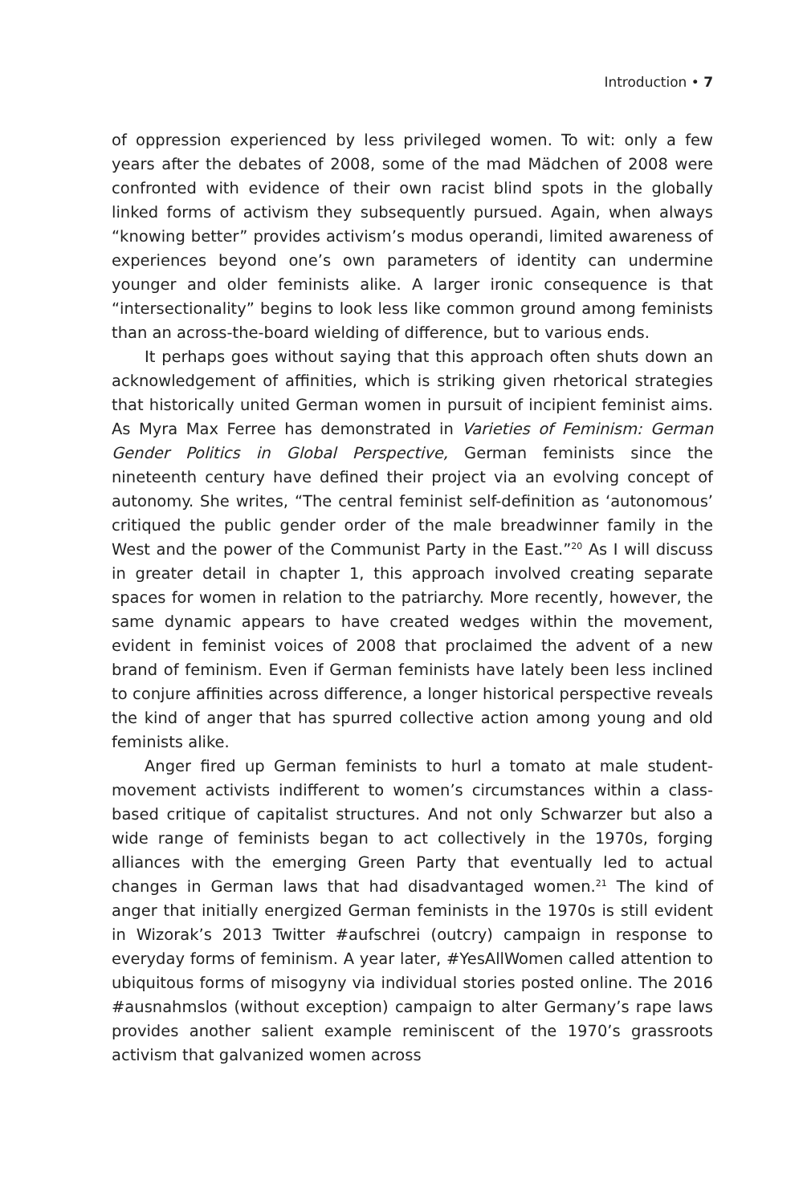Introduction • 7
of oppression experienced by less privileged women. To wit: only a few years after the debates of 2008, some of the mad Mädchen of 2008 were confronted with evidence of their own racist blind spots in the globally linked forms of activism they subsequently pursued. Again, when always “knowing better” provides activism’s modus operandi, limited awareness of experiences beyond one’s own parameters of identity can undermine younger and older feminists alike. A larger ironic consequence is that “intersectionality” begins to look less like common ground among feminists than an across-the-board wielding of difference, but to various ends.
It perhaps goes without saying that this approach often shuts down an acknowledgement of affinities, which is striking given rhetorical strategies that historically united German women in pursuit of incipient feminist aims. As Myra Max Ferree has demonstrated in Varieties of Feminism: German Gender Politics in Global Perspective, German feminists since the nineteenth century have defined their project via an evolving concept of autonomy. She writes, “The central feminist self-definition as ‘autonomous’ critiqued the public gender order of the male breadwinner family in the West and the power of the Communist Party in the East.”<sup>20</sup> As I will discuss in greater detail in chapter 1, this approach involved creating separate spaces for women in relation to the patriarchy. More recently, however, the same dynamic appears to have created wedges within the movement, evident in feminist voices of 2008 that proclaimed the advent of a new brand of feminism. Even if German feminists have lately been less inclined to conjure affinities across difference, a longer historical perspective reveals the kind of anger that has spurred collective action among young and old feminists alike.
Anger fired up German feminists to hurl a tomato at male student-movement activists indifferent to women’s circumstances within a class-based critique of capitalist structures. And not only Schwarzer but also a wide range of feminists began to act collectively in the 1970s, forging alliances with the emerging Green Party that eventually led to actual changes in German laws that had disadvantaged women.<sup>21</sup> The kind of anger that initially energized German feminists in the 1970s is still evident in Wizorak’s 2013 Twitter #aufschrei (outcry) campaign in response to everyday forms of feminism. A year later, #YesAllWomen called attention to ubiquitous forms of misogyny via individual stories posted online. The 2016 #ausnahmslos (without exception) campaign to alter Germany’s rape laws provides another salient example reminiscent of the 1970’s grassroots activism that galvanized women across